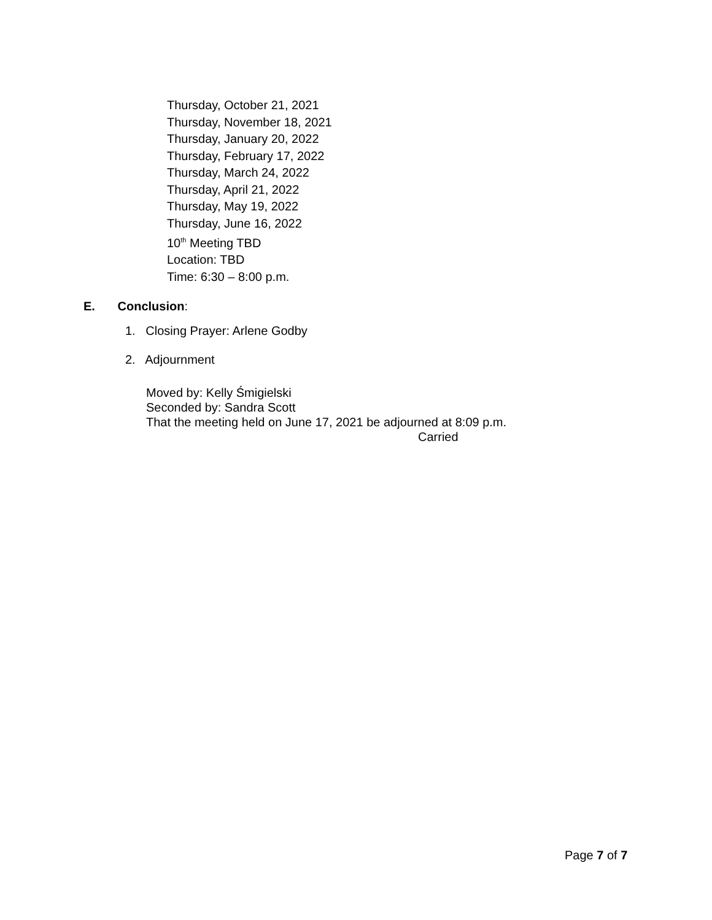Thursday, October 21, 2021
Thursday, November 18, 2021
Thursday, January 20, 2022
Thursday, February 17, 2022
Thursday, March 24, 2022
Thursday, April 21, 2022
Thursday, May 19, 2022
Thursday, June 16, 2022
10<sup>th</sup> Meeting TBD
Location: TBD
Time: 6:30 – 8:00 p.m.
E. Conclusion:
1. Closing Prayer: Arlene Godby
2. Adjournment
Moved by: Kelly Śmigielski
Seconded by: Sandra Scott
That the meeting held on June 17, 2021 be adjourned at 8:09 p.m.
Carried
Page 7 of 7